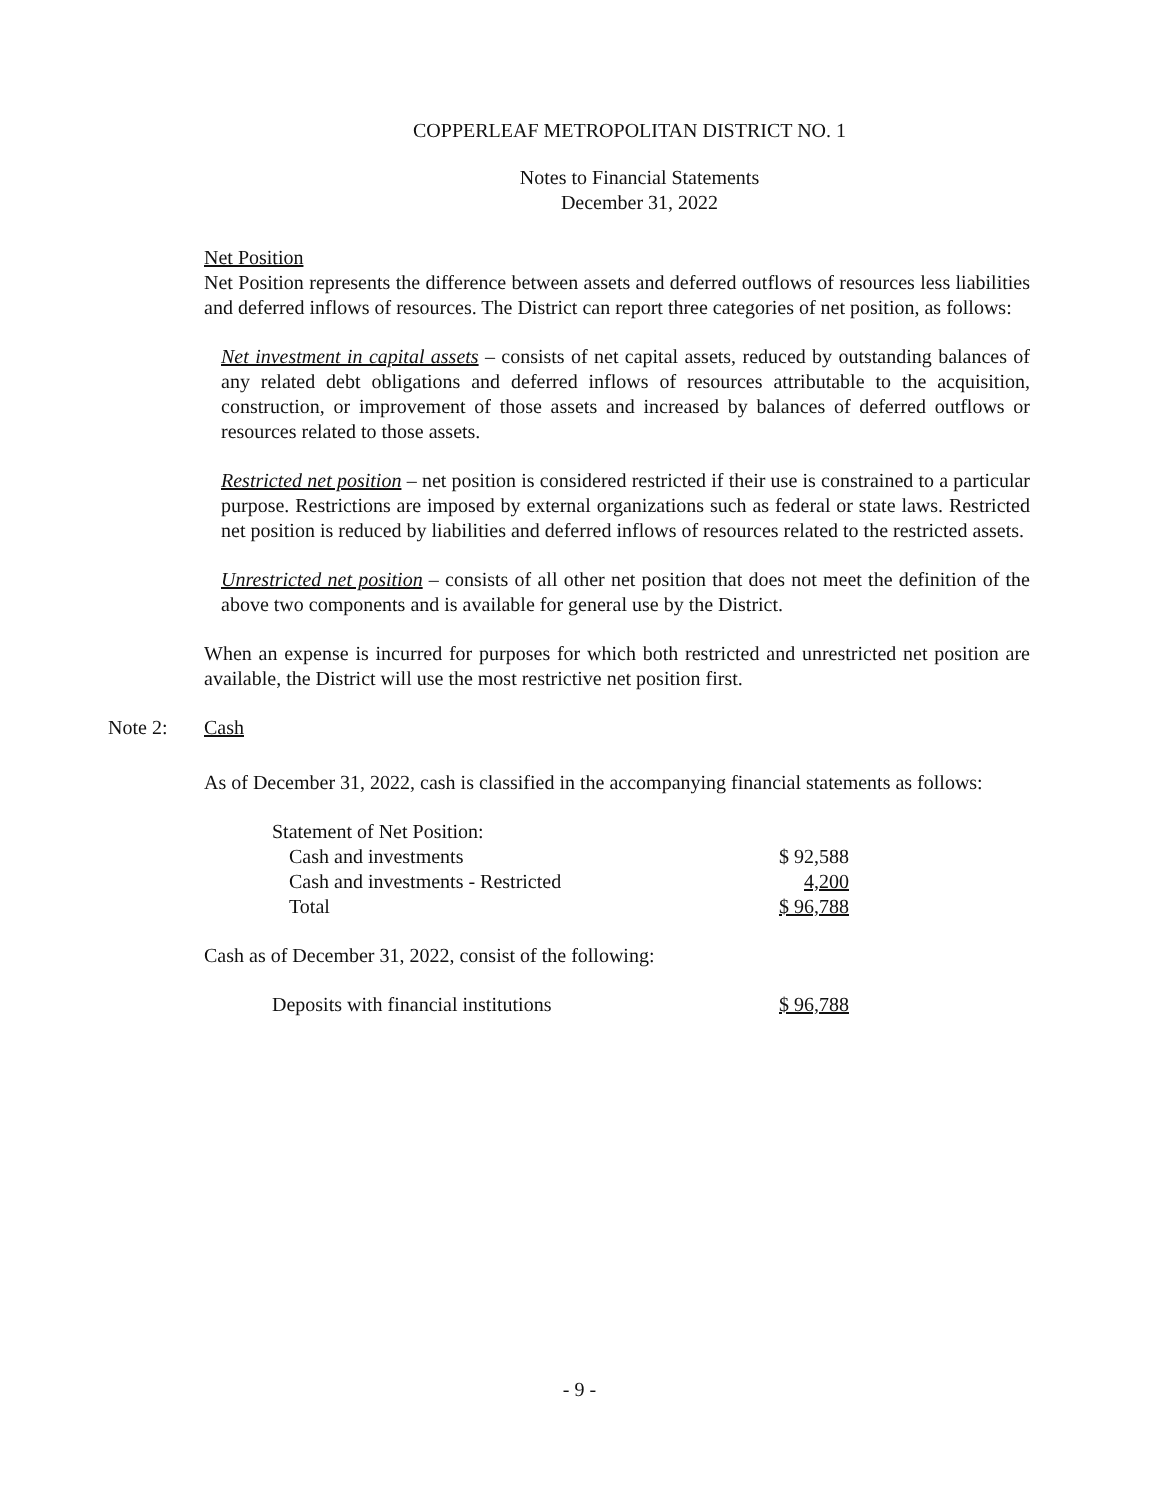COPPERLEAF METROPOLITAN DISTRICT NO. 1
Notes to Financial Statements
December 31, 2022
Net Position
Net Position represents the difference between assets and deferred outflows of resources less liabilities and deferred inflows of resources. The District can report three categories of net position, as follows:
Net investment in capital assets – consists of net capital assets, reduced by outstanding balances of any related debt obligations and deferred inflows of resources attributable to the acquisition, construction, or improvement of those assets and increased by balances of deferred outflows or resources related to those assets.
Restricted net position – net position is considered restricted if their use is constrained to a particular purpose. Restrictions are imposed by external organizations such as federal or state laws. Restricted net position is reduced by liabilities and deferred inflows of resources related to the restricted assets.
Unrestricted net position – consists of all other net position that does not meet the definition of the above two components and is available for general use by the District.
When an expense is incurred for purposes for which both restricted and unrestricted net position are available, the District will use the most restrictive net position first.
Note 2: Cash
As of December 31, 2022, cash is classified in the accompanying financial statements as follows:
| Statement of Net Position: | |
| Cash and investments | $ 92,588 |
| Cash and investments - Restricted | 4,200 |
| Total | $ 96,788 |
Cash as of December 31, 2022, consist of the following:
| Deposits with financial institutions | $ 96,788 |
- 9 -